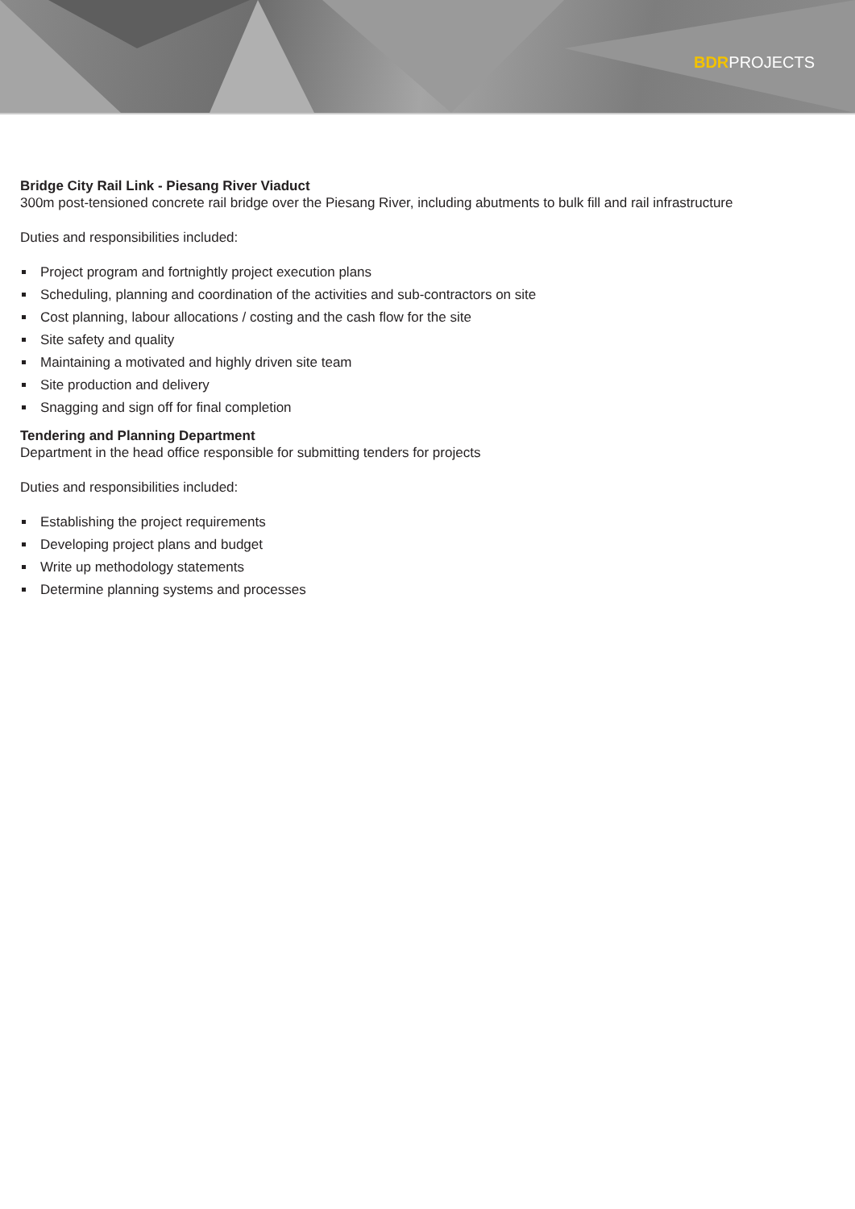BDRPROJECTS
Bridge City Rail Link - Piesang River Viaduct
300m post-tensioned concrete rail bridge over the Piesang River, including abutments to bulk fill and rail infrastructure
Duties and responsibilities included:
Project program and fortnightly project execution plans
Scheduling, planning and coordination of the activities and sub-contractors on site
Cost planning, labour allocations / costing and the cash flow for the site
Site safety and quality
Maintaining a motivated and highly driven site team
Site production and delivery
Snagging and sign off for final completion
Tendering and Planning Department
Department in the head office responsible for submitting tenders for projects
Duties and responsibilities included:
Establishing the project requirements
Developing project plans and budget
Write up methodology statements
Determine planning systems and processes